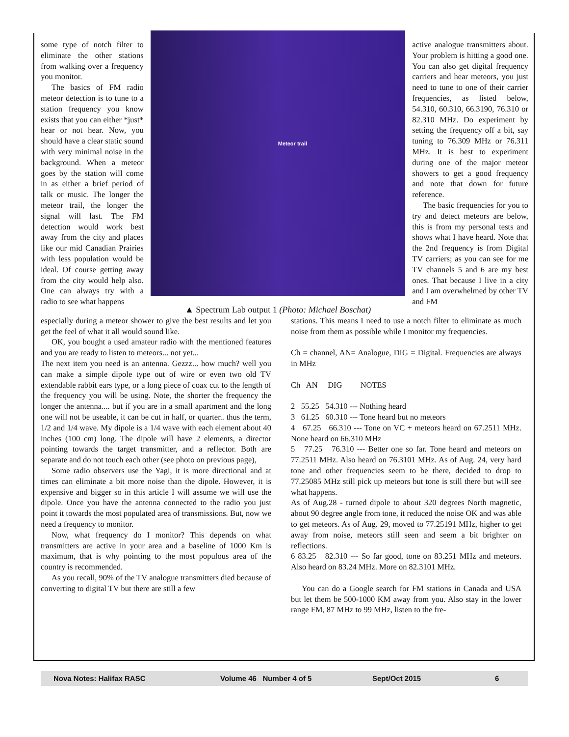some type of notch filter to eliminate the other stations from walking over a frequency you monitor.
The basics of FM radio meteor detection is to tune to a station frequency you know exists that you can either *just* hear or not hear. Now, you should have a clear static sound with very minimal noise in the background. When a meteor goes by the station will come in as either a brief period of talk or music. The longer the meteor trail, the longer the signal will last. The FM detection would work best away from the city and places like our mid Canadian Prairies with less population would be ideal. Of course getting away from the city would help also. One can always try with a radio to see what happens
Meteor trail
▲ Spectrum Lab output 1 (Photo: Michael Boschat)
active analogue transmitters about. Your problem is hitting a good one. You can also get digital frequency carriers and hear meteors, you just need to tune to one of their carrier frequencies, as listed below, 54.310, 60.310, 66.3190, 76.310 or 82.310 MHz. Do experiment by setting the frequency off a bit, say tuning to 76.309 MHz or 76.311 MHz. It is best to experiment during one of the major meteor showers to get a good frequency and note that down for future reference.
The basic frequencies for you to try and detect meteors are below, this is from my personal tests and shows what I have heard. Note that the 2nd frequency is from Digital TV carriers; as you can see for me TV channels 5 and 6 are my best ones. That because I live in a city and I am overwhelmed by other TV and FM
especially during a meteor shower to give the best results and let you get the feel of what it all would sound like.
OK, you bought a used amateur radio with the mentioned features and you are ready to listen to meteors... not yet...
The next item you need is an antenna. Gezzz... how much? well you can make a simple dipole type out of wire or even two old TV extendable rabbit ears type, or a long piece of coax cut to the length of the frequency you will be using. Note, the shorter the frequency the longer the antenna.... but if you are in a small apartment and the long one will not be useable, it can be cut in half, or quarter.. thus the term, 1/2 and 1/4 wave. My dipole is a 1/4 wave with each element about 40 inches (100 cm) long. The dipole will have 2 elements, a director pointing towards the target transmitter, and a reflector. Both are separate and do not touch each other (see photo on previous page),
Some radio observers use the Yagi, it is more directional and at times can eliminate a bit more noise than the dipole. However, it is expensive and bigger so in this article I will assume we will use the dipole. Once you have the antenna connected to the radio you just point it towards the most populated area of transmissions. But, now we need a frequency to monitor.
Now, what frequency do I monitor? This depends on what transmitters are active in your area and a baseline of 1000 Km is maximum, that is why pointing to the most populous area of the country is recommended.
As you recall, 90% of the TV analogue transmitters died because of converting to digital TV but there are still a few
stations. This means I need to use a notch filter to eliminate as much noise from them as possible while I monitor my frequencies.
Ch = channel, AN= Analogue, DIG = Digital. Frequencies are always in MHz
Ch AN DIG NOTES
2 55.25 54.310 --- Nothing heard
3 61.25 60.310 --- Tone heard but no meteors
4 67.25 66.310 --- Tone on VC + meteors heard on 67.2511 MHz. None heard on 66.310 MHz
5 77.25 76.310 --- Better one so far. Tone heard and meteors on 77.2511 MHz. Also heard on 76.3101 MHz. As of Aug. 24, very hard tone and other frequencies seem to be there, decided to drop to 77.25085 MHz still pick up meteors but tone is still there but will see what happens.
As of Aug.28 - turned dipole to about 320 degrees North magnetic, about 90 degree angle from tone, it reduced the noise OK and was able to get meteors. As of Aug. 29, moved to 77.25191 MHz, higher to get away from noise, meteors still seen and seem a bit brighter on reflections.
6 83.25 82.310 --- So far good, tone on 83.251 MHz and meteors. Also heard on 83.24 MHz. More on 82.3101 MHz.
You can do a Google search for FM stations in Canada and USA but let them be 500-1000 KM away from you. Also stay in the lower range FM, 87 MHz to 99 MHz, listen to the fre-
Nova Notes: Halifax RASC Volume 46 Number 4 of 5 Sept/Oct 2015 6